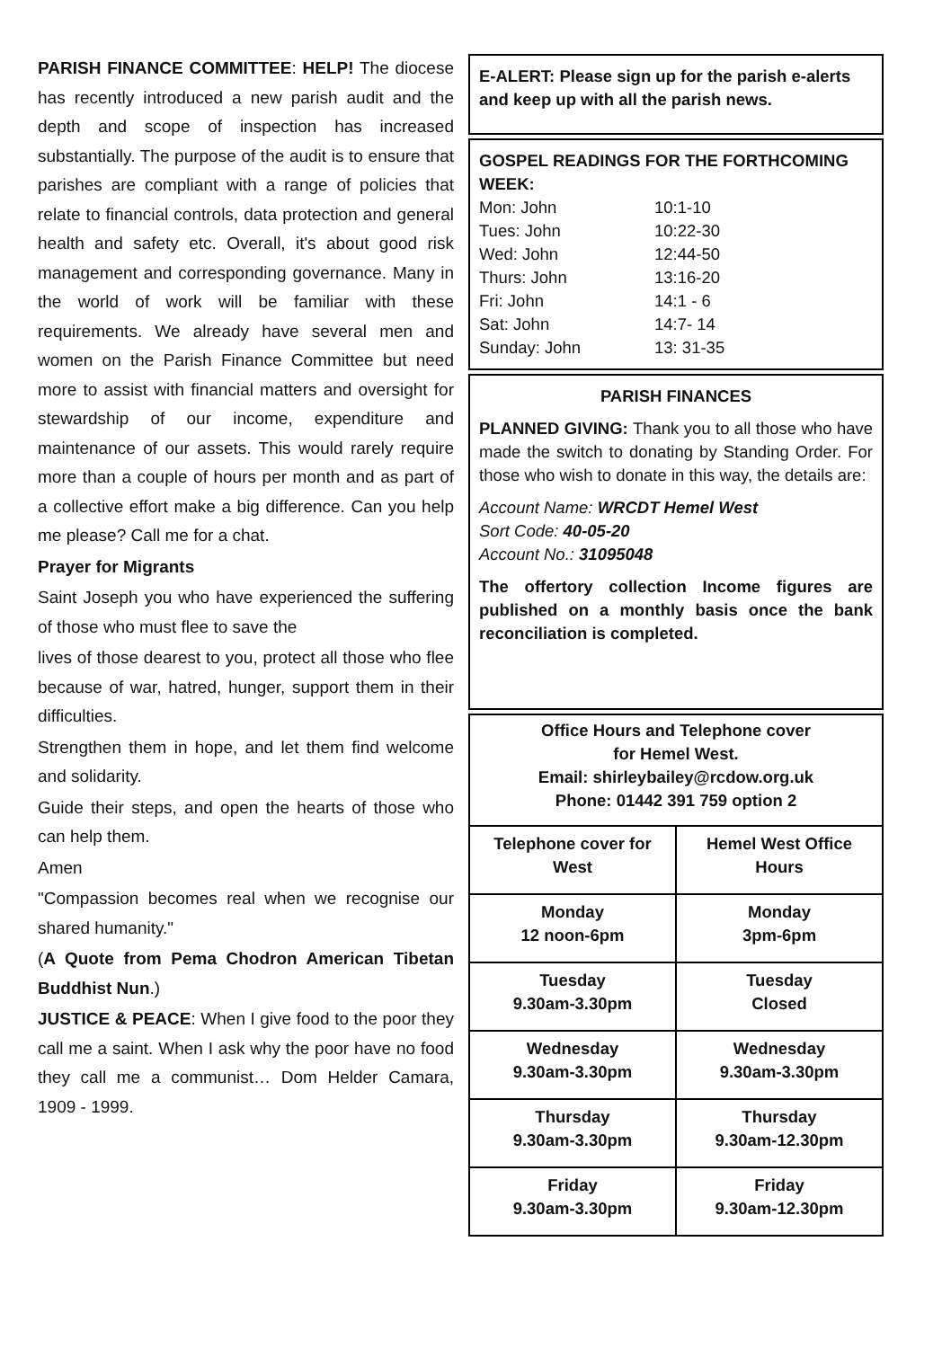PARISH FINANCE COMMITTEE: HELP! The diocese has recently introduced a new parish audit and the depth and scope of inspection has increased substantially. The purpose of the audit is to ensure that parishes are compliant with a range of policies that relate to financial controls, data protection and general health and safety etc. Overall, it's about good risk management and corresponding governance. Many in the world of work will be familiar with these requirements. We already have several men and women on the Parish Finance Committee but need more to assist with financial matters and oversight for stewardship of our income, expenditure and maintenance of our assets. This would rarely require more than a couple of hours per month and as part of a collective effort make a big difference. Can you help me please? Call me for a chat.
Prayer for Migrants
Saint Joseph you who have experienced the suffering of those who must flee to save the
lives of those dearest to you, protect all those who flee because of war, hatred, hunger, support them in their difficulties.
Strengthen them in hope, and let them find welcome and solidarity.
Guide their steps, and open the hearts of those who can help them.
Amen
"Compassion becomes real when we recognise our shared humanity."
(A Quote from Pema Chodron American Tibetan Buddhist Nun.)
JUSTICE & PEACE: When I give food to the poor they call me a saint. When I ask why the poor have no food they call me a communist… Dom Helder Camara, 1909 - 1999.
E-ALERT: Please sign up for the parish e-alerts and keep up with all the parish news.
GOSPEL READINGS FOR THE FORTHCOMING WEEK:
| Mon: John | 10:1-10 |
| Tues: John | 10:22-30 |
| Wed: John | 12:44-50 |
| Thurs: John | 13:16-20 |
| Fri: John | 14:1 - 6 |
| Sat: John | 14:7- 14 |
| Sunday: John | 13: 31-35 |
PARISH FINANCES
PLANNED GIVING: Thank you to all those who have made the switch to donating by Standing Order. For those who wish to donate in this way, the details are:
Account Name: WRCDT Hemel West
Sort Code: 40-05-20
Account No.: 31095048
The offertory collection Income figures are published on a monthly basis once the bank reconciliation is completed.
Office Hours and Telephone cover
for Hemel West.
Email: shirleybailey@rcdow.org.uk
Phone: 01442 391 759 option 2
| Telephone cover for West | Hemel West Office Hours |
| --- | --- |
| Monday 12 noon-6pm | Monday 3pm-6pm |
| Tuesday 9.30am-3.30pm | Tuesday Closed |
| Wednesday 9.30am-3.30pm | Wednesday 9.30am-3.30pm |
| Thursday 9.30am-3.30pm | Thursday 9.30am-12.30pm |
| Friday 9.30am-3.30pm | Friday 9.30am-12.30pm |